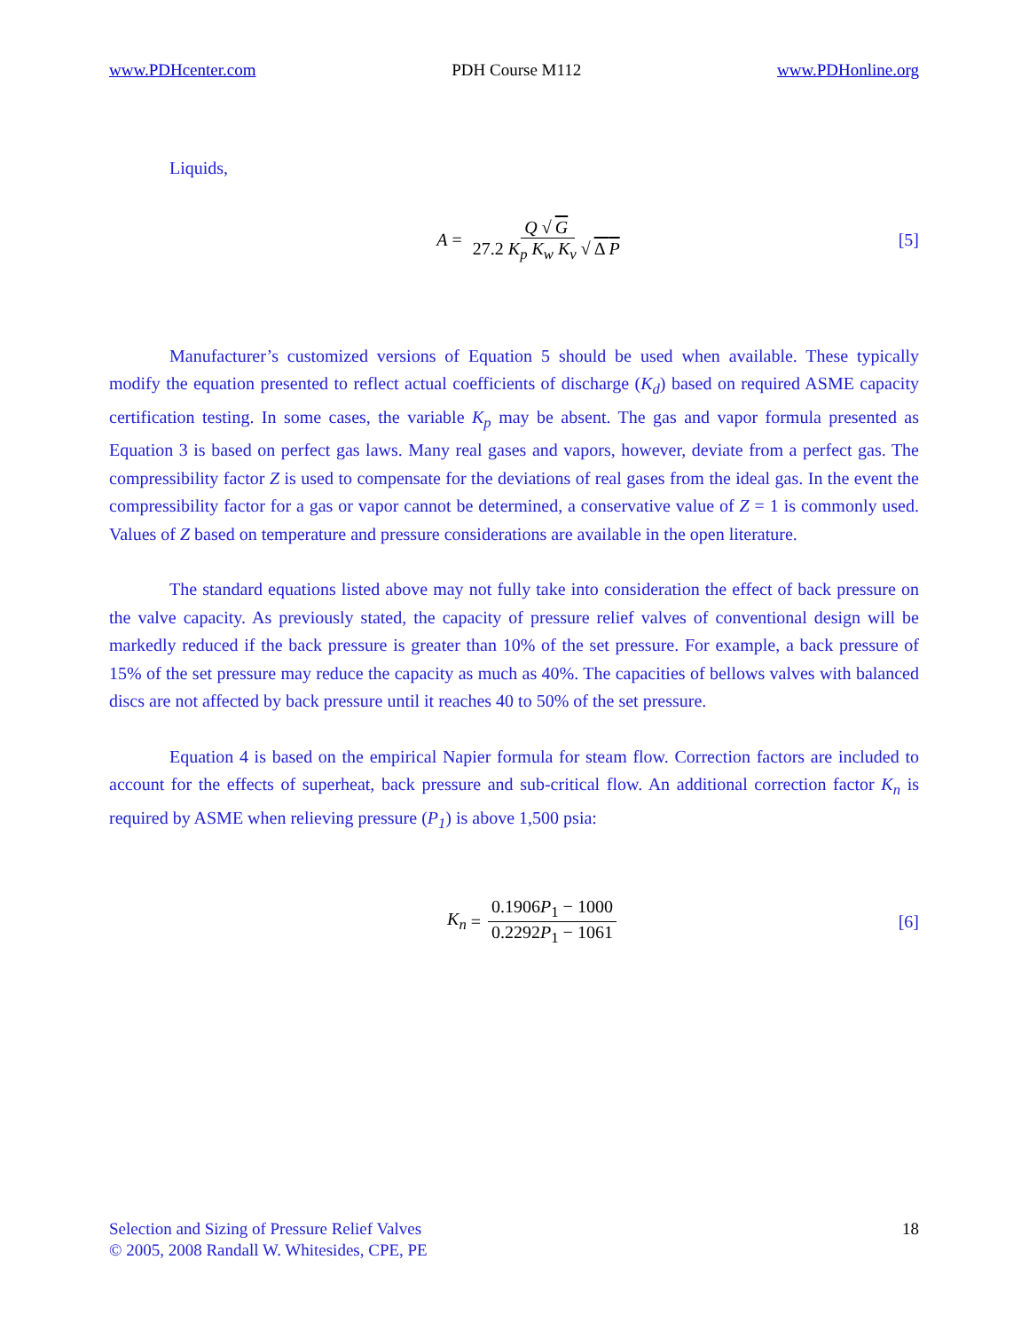www.PDHcenter.com PDH Course M112 www.PDHonline.org
Liquids,
A = Q √ G 27.2 K<sub>p</sub> K<sub>w</sub> K<sub>v</sub> √ Δ P [5]
Manufacturer’s customized versions of Equation 5 should be used when available. These typically modify the equation presented to reflect actual coefficients of discharge (K<sub>d</sub>) based on required ASME capacity certification testing. In some cases, the variable K<sub>p</sub> may be absent. The gas and vapor formula presented as Equation 3 is based on perfect gas laws. Many real gases and vapors, however, deviate from a perfect gas. The compressibility factor Z is used to compensate for the deviations of real gases from the ideal gas. In the event the compressibility factor for a gas or vapor cannot be determined, a conservative value of Z = 1 is commonly used. Values of Z based on temperature and pressure considerations are available in the open literature.
The standard equations listed above may not fully take into consideration the effect of back pressure on the valve capacity. As previously stated, the capacity of pressure relief valves of conventional design will be markedly reduced if the back pressure is greater than 10% of the set pressure. For example, a back pressure of 15% of the set pressure may reduce the capacity as much as 40%. The capacities of bellows valves with balanced discs are not affected by back pressure until it reaches 40 to 50% of the set pressure.
Equation 4 is based on the empirical Napier formula for steam flow. Correction factors are included to account for the effects of superheat, back pressure and sub-critical flow. An additional correction factor K<sub>n</sub> is required by ASME when relieving pressure (P<sub>1</sub>) is above 1,500 psia:
K<sub>n</sub> = 0.1906P<sub>1</sub> − 1000 0.2292P<sub>1</sub> − 1061
[6]
Selection and Sizing of Pressure Relief Valves
© 2005, 2008 Randall W. Whitesides, CPE, PE
18